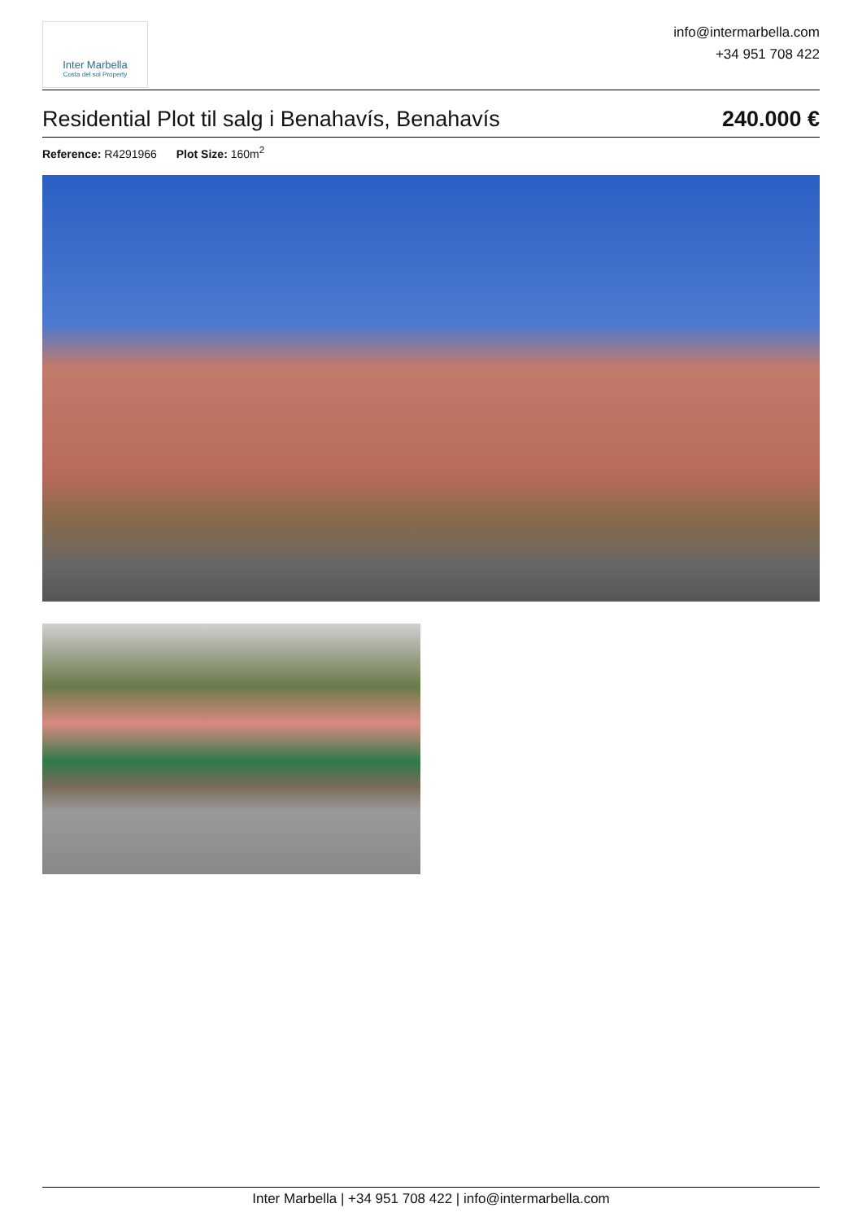Inter Marbella
Costa del sol Property
info@intermarbella.com
+34 951 708 422
Residential Plot til salg i Benahavís, Benahavís
240.000 €
Reference: R4291966 Plot Size: 160m<sup>2</sup>
Inter Marbella | +34 951 708 422 | info@intermarbella.com